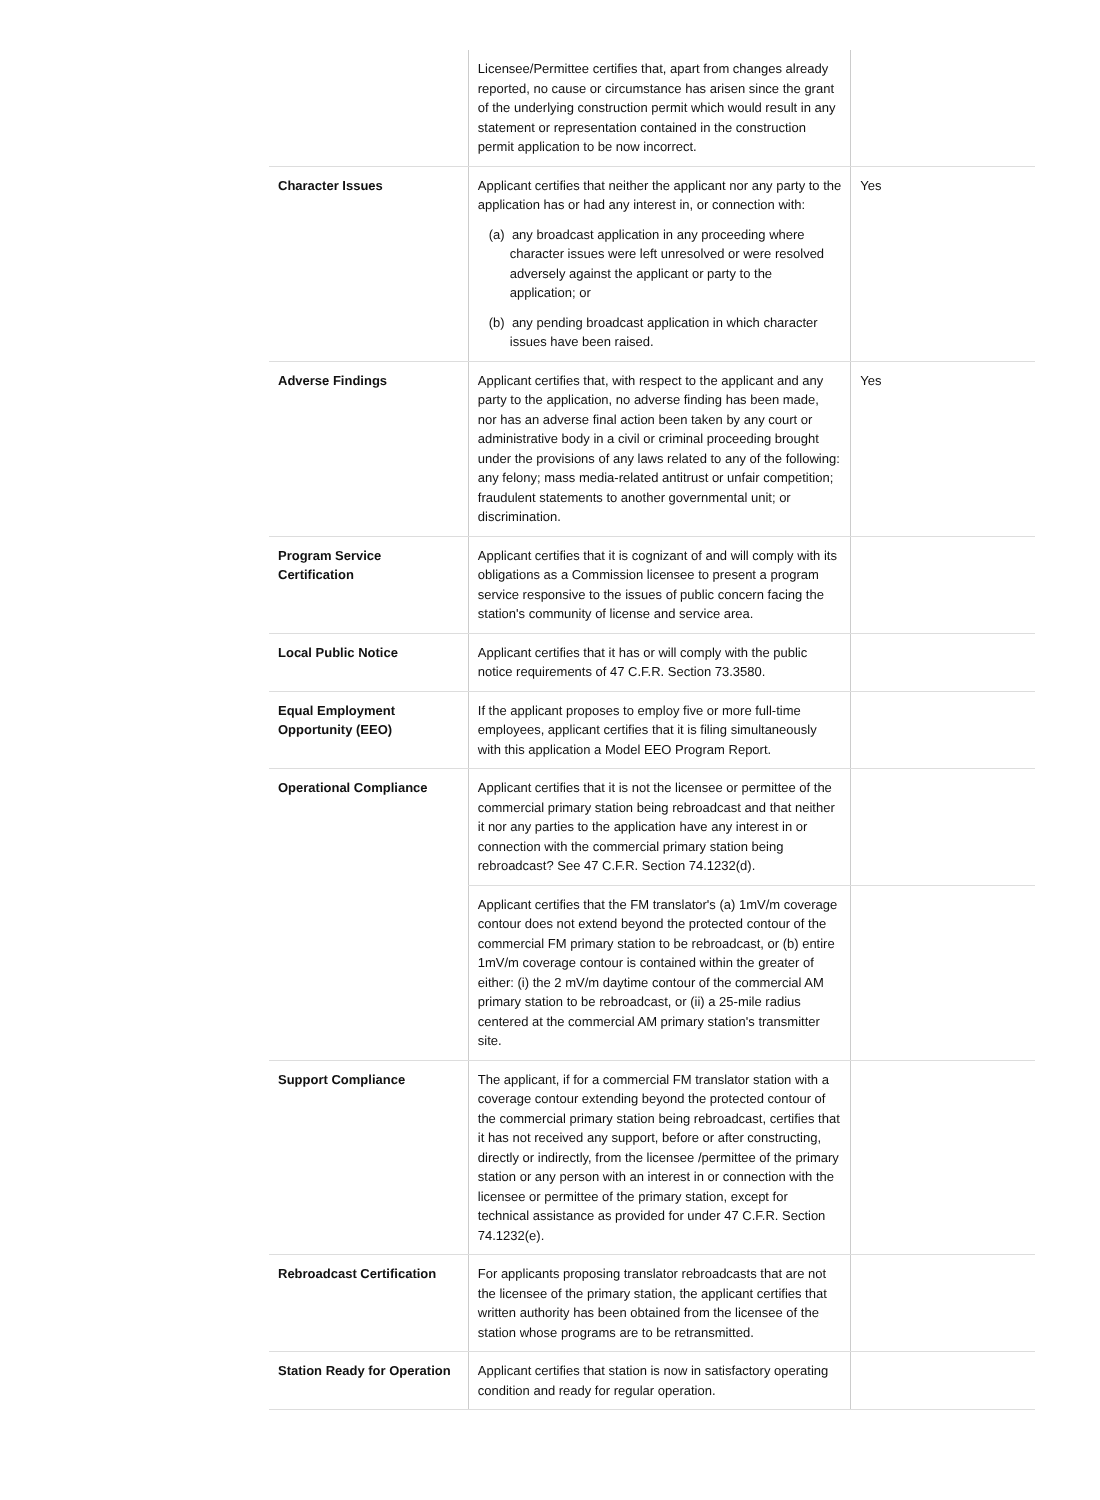| | Licensee/Permittee certifies that, apart from changes already reported, no cause or circumstance has arisen since the grant of the underlying construction permit which would result in any statement or representation contained in the construction permit application to be now incorrect. | |
| Character Issues | Applicant certifies that neither the applicant nor any party to the application has or had any interest in, or connection with: (a) any broadcast application in any proceeding where character issues were left unresolved or were resolved adversely against the applicant or party to the application; or (b) any pending broadcast application in which character issues have been raised. | Yes |
| Adverse Findings | Applicant certifies that, with respect to the applicant and any party to the application, no adverse finding has been made, nor has an adverse final action been taken by any court or administrative body in a civil or criminal proceeding brought under the provisions of any laws related to any of the following: any felony; mass media-related antitrust or unfair competition; fraudulent statements to another governmental unit; or discrimination. | Yes |
| Program Service Certification | Applicant certifies that it is cognizant of and will comply with its obligations as a Commission licensee to present a program service responsive to the issues of public concern facing the station's community of license and service area. | |
| Local Public Notice | Applicant certifies that it has or will comply with the public notice requirements of 47 C.F.R. Section 73.3580. | |
| Equal Employment Opportunity (EEO) | If the applicant proposes to employ five or more full-time employees, applicant certifies that it is filing simultaneously with this application a Model EEO Program Report. | |
| Operational Compliance | Applicant certifies that it is not the licensee or permittee of the commercial primary station being rebroadcast and that neither it nor any parties to the application have any interest in or connection with the commercial primary station being rebroadcast? See 47 C.F.R. Section 74.1232(d). | |
| | Applicant certifies that the FM translator's (a) 1mV/m coverage contour does not extend beyond the protected contour of the commercial FM primary station to be rebroadcast, or (b) entire 1mV/m coverage contour is contained within the greater of either: (i) the 2 mV/m daytime contour of the commercial AM primary station to be rebroadcast, or (ii) a 25-mile radius centered at the commercial AM primary station's transmitter site. | |
| Support Compliance | The applicant, if for a commercial FM translator station with a coverage contour extending beyond the protected contour of the commercial primary station being rebroadcast, certifies that it has not received any support, before or after constructing, directly or indirectly, from the licensee /permittee of the primary station or any person with an interest in or connection with the licensee or permittee of the primary station, except for technical assistance as provided for under 47 C.F.R. Section 74.1232(e). | |
| Rebroadcast Certification | For applicants proposing translator rebroadcasts that are not the licensee of the primary station, the applicant certifies that written authority has been obtained from the licensee of the station whose programs are to be retransmitted. | |
| Station Ready for Operation | Applicant certifies that station is now in satisfactory operating condition and ready for regular operation. | |